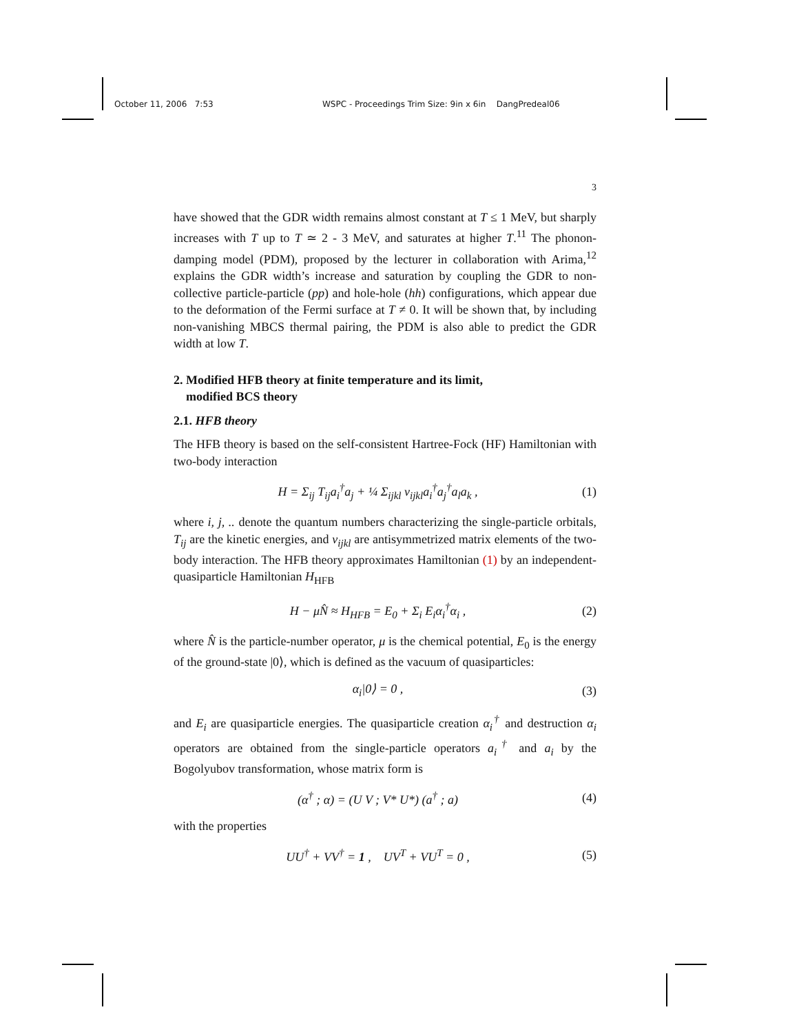October 11, 2006 7:53 WSPC - Proceedings Trim Size: 9in x 6in DangPredeal06
3
have showed that the GDR width remains almost constant at T ≤ 1 MeV, but sharply increases with T up to T ≃ 2 - 3 MeV, and saturates at higher T.<sup>11</sup> The phonon-damping model (PDM), proposed by the lecturer in collaboration with Arima,<sup>12</sup> explains the GDR width’s increase and saturation by coupling the GDR to non-collective particle-particle (pp) and hole-hole (hh) configurations, which appear due to the deformation of the Fermi surface at T ≠ 0. It will be shown that, by including non-vanishing MBCS thermal pairing, the PDM is also able to predict the GDR width at low T.
2. Modified HFB theory at finite temperature and its limit,
modified BCS theory
2.1. HFB theory
The HFB theory is based on the self-consistent Hartree-Fock (HF) Hamiltonian with two-body interaction
H = Σ<sub>ij</sub> T<sub>ij</sub>a<sub>i</sub><sup>†</sup>a<sub>j</sub> + ¼ Σ<sub>ijkl</sub> v<sub>ijkl</sub>a<sub>i</sub><sup>†</sup>a<sub>j</sub><sup>†</sup>a<sub>l</sub>a<sub>k</sub> , (1)
where i, j, .. denote the quantum numbers characterizing the single-particle orbitals, T<sub>ij</sub> are the kinetic energies, and v<sub>ijkl</sub> are antisymmetrized matrix elements of the two-body interaction. The HFB theory approximates Hamiltonian (1) by an independent-quasiparticle Hamiltonian H<sub>HFB</sub>
H − μN̂ ≈ H<sub>HFB</sub> = E<sub>0</sub> + Σ<sub>i</sub> E<sub>i</sub>α<sub>i</sub><sup>†</sup>α<sub>i</sub> , (2)
where N̂ is the particle-number operator, μ is the chemical potential, E<sub>0</sub> is the energy of the ground-state |0⟩, which is defined as the vacuum of quasiparticles:
α<sub>i</sub>|0⟩ = 0 , (3)
and E<sub>i</sub> are quasiparticle energies. The quasiparticle creation α<sub>i</sub><sup>†</sup> and destruction α<sub>i</sub> operators are obtained from the single-particle operators a<sub>i</sub><sup>†</sup> and a<sub>i</sub> by the Bogolyubov transformation, whose matrix form is
(α<sup>†</sup> ; α) = (U V ; V* U*) (a<sup>†</sup> ; a) (4)
with the properties
UU<sup>†</sup> + VV<sup>†</sup> = 1 , UV<sup>T</sup> + VU<sup>T</sup> = 0 , (5)